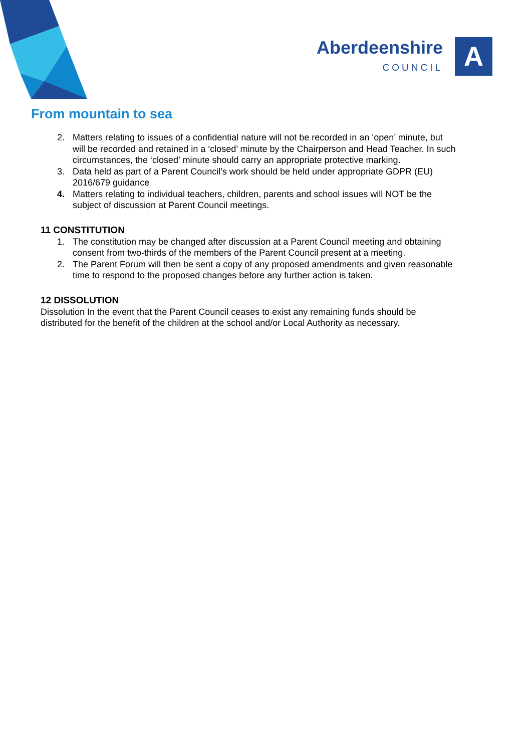Aberdeenshire
COUNCIL
A
From mountain to sea
2. Matters relating to issues of a confidential nature will not be recorded in an ‘open’ minute, but will be recorded and retained in a ‘closed’ minute by the Chairperson and Head Teacher. In such circumstances, the ‘closed’ minute should carry an appropriate protective marking.
3. Data held as part of a Parent Council’s work should be held under appropriate GDPR (EU) 2016/679 guidance
4. Matters relating to individual teachers, children, parents and school issues will NOT be the subject of discussion at Parent Council meetings.
11 CONSTITUTION
1. The constitution may be changed after discussion at a Parent Council meeting and obtaining consent from two-thirds of the members of the Parent Council present at a meeting.
2. The Parent Forum will then be sent a copy of any proposed amendments and given reasonable time to respond to the proposed changes before any further action is taken.
12 DISSOLUTION
Dissolution In the event that the Parent Council ceases to exist any remaining funds should be distributed for the benefit of the children at the school and/or Local Authority as necessary.